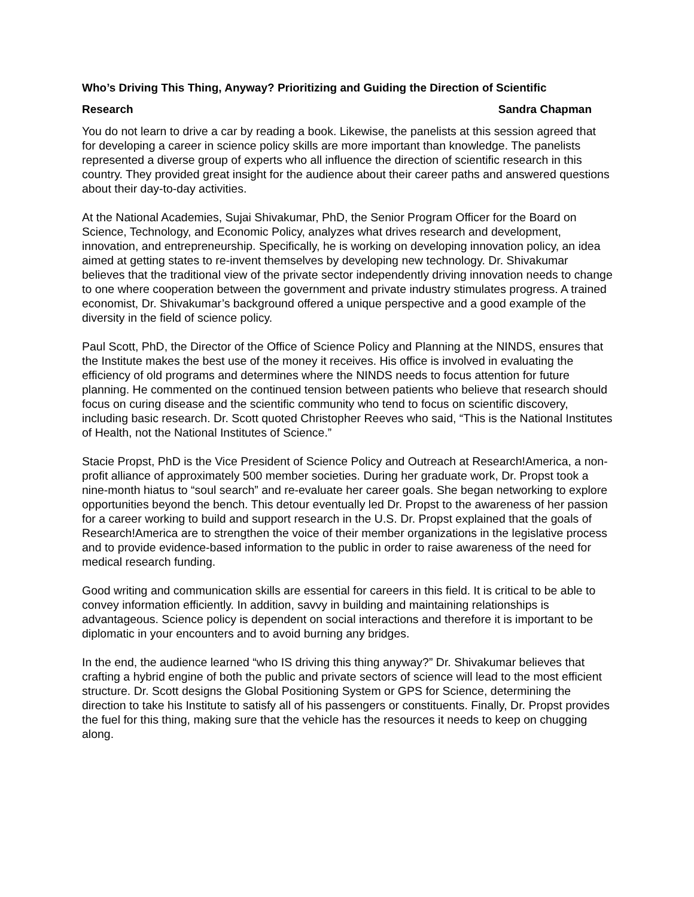Who’s Driving This Thing, Anyway? Prioritizing and Guiding the Direction of Scientific
Research Sandra Chapman
You do not learn to drive a car by reading a book. Likewise, the panelists at this session agreed that for developing a career in science policy skills are more important than knowledge. The panelists represented a diverse group of experts who all influence the direction of scientific research in this country. They provided great insight for the audience about their career paths and answered questions about their day-to-day activities.
At the National Academies, Sujai Shivakumar, PhD, the Senior Program Officer for the Board on Science, Technology, and Economic Policy, analyzes what drives research and development, innovation, and entrepreneurship. Specifically, he is working on developing innovation policy, an idea aimed at getting states to re-invent themselves by developing new technology. Dr. Shivakumar believes that the traditional view of the private sector independently driving innovation needs to change to one where cooperation between the government and private industry stimulates progress. A trained economist, Dr. Shivakumar’s background offered a unique perspective and a good example of the diversity in the field of science policy.
Paul Scott, PhD, the Director of the Office of Science Policy and Planning at the NINDS, ensures that the Institute makes the best use of the money it receives. His office is involved in evaluating the efficiency of old programs and determines where the NINDS needs to focus attention for future planning. He commented on the continued tension between patients who believe that research should focus on curing disease and the scientific community who tend to focus on scientific discovery, including basic research. Dr. Scott quoted Christopher Reeves who said, “This is the National Institutes of Health, not the National Institutes of Science.”
Stacie Propst, PhD is the Vice President of Science Policy and Outreach at Research!America, a non-profit alliance of approximately 500 member societies. During her graduate work, Dr. Propst took a nine-month hiatus to “soul search” and re-evaluate her career goals. She began networking to explore opportunities beyond the bench. This detour eventually led Dr. Propst to the awareness of her passion for a career working to build and support research in the U.S. Dr. Propst explained that the goals of Research!America are to strengthen the voice of their member organizations in the legislative process and to provide evidence-based information to the public in order to raise awareness of the need for medical research funding.
Good writing and communication skills are essential for careers in this field. It is critical to be able to convey information efficiently. In addition, savvy in building and maintaining relationships is advantageous. Science policy is dependent on social interactions and therefore it is important to be diplomatic in your encounters and to avoid burning any bridges.
In the end, the audience learned “who IS driving this thing anyway?” Dr. Shivakumar believes that crafting a hybrid engine of both the public and private sectors of science will lead to the most efficient structure. Dr. Scott designs the Global Positioning System or GPS for Science, determining the direction to take his Institute to satisfy all of his passengers or constituents. Finally, Dr. Propst provides the fuel for this thing, making sure that the vehicle has the resources it needs to keep on chugging along.